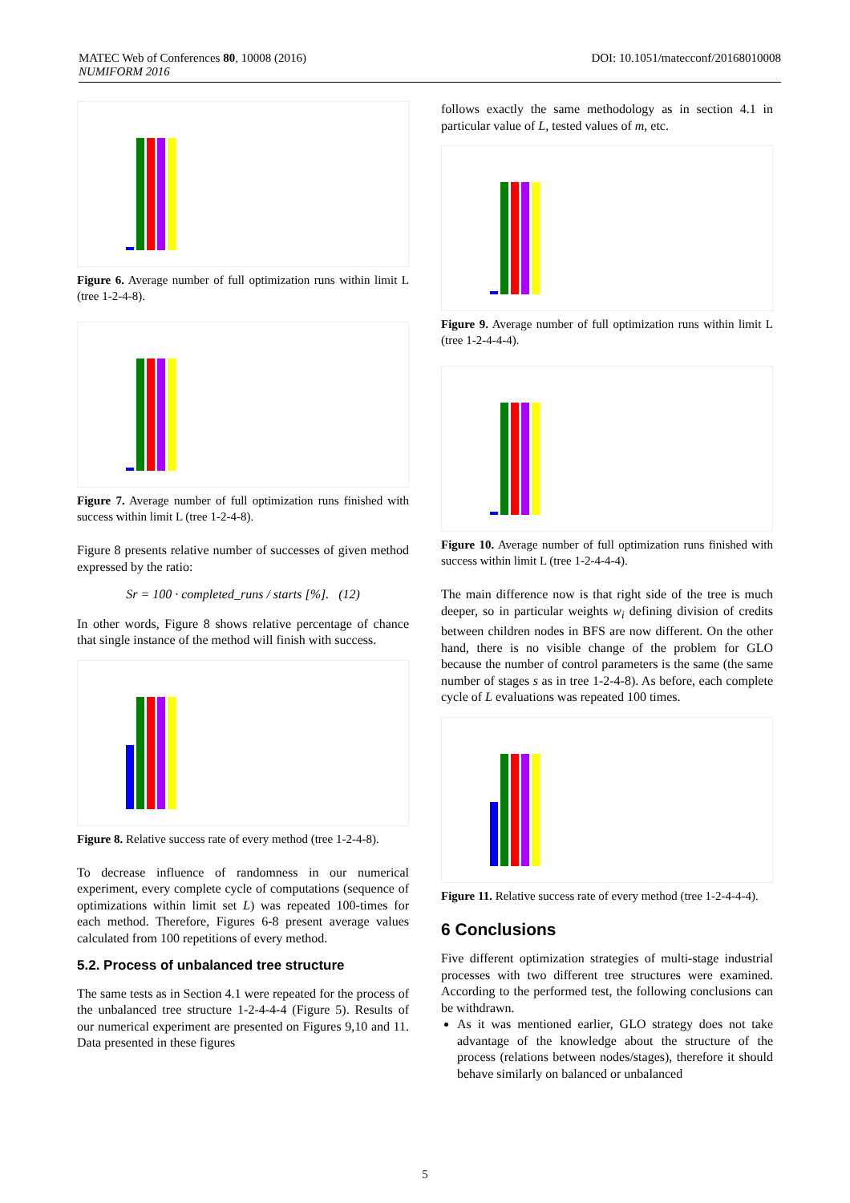DOI: 10.1051/matecconf/20168010008 MATEC Web of Conferences 80, 10008 (2016)
NUMIFORM 2016
Figure 6. Average number of full optimization runs within limit L (tree 1-2-4-8).
Figure 7. Average number of full optimization runs finished with success within limit L (tree 1-2-4-8).
Figure 8 presents relative number of successes of given method expressed by the ratio:
Sr = 100 · completed_runs / starts [%]. (12)
In other words, Figure 8 shows relative percentage of chance that single instance of the method will finish with success.
Figure 8. Relative success rate of every method (tree 1-2-4-8).
To decrease influence of randomness in our numerical experiment, every complete cycle of computations (sequence of optimizations within limit set L) was repeated 100-times for each method. Therefore, Figures 6-8 present average values calculated from 100 repetitions of every method.
5.2. Process of unbalanced tree structure
The same tests as in Section 4.1 were repeated for the process of the unbalanced tree structure 1-2-4-4-4 (Figure 5). Results of our numerical experiment are presented on Figures 9,10 and 11. Data presented in these figures
follows exactly the same methodology as in section 4.1 in particular value of L, tested values of m, etc.
Figure 9. Average number of full optimization runs within limit L (tree 1-2-4-4-4).
Figure 10. Average number of full optimization runs finished with success within limit L (tree 1-2-4-4-4).
The main difference now is that right side of the tree is much deeper, so in particular weights w<sub>i</sub> defining division of credits between children nodes in BFS are now different. On the other hand, there is no visible change of the problem for GLO because the number of control parameters is the same (the same number of stages s as in tree 1-2-4-8). As before, each complete cycle of L evaluations was repeated 100 times.
Figure 11. Relative success rate of every method (tree 1-2-4-4-4).
6 Conclusions
Five different optimization strategies of multi-stage industrial processes with two different tree structures were examined. According to the performed test, the following conclusions can be withdrawn.
As it was mentioned earlier, GLO strategy does not take advantage of the knowledge about the structure of the process (relations between nodes/stages), therefore it should behave similarly on balanced or unbalanced
5